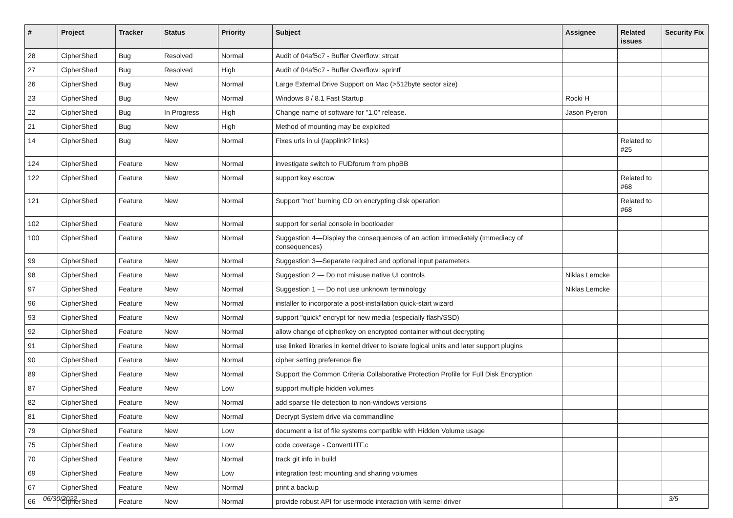| # | Project | Tracker | Status | Priority | Subject | Assignee | Related issues | Security Fix |
| --- | --- | --- | --- | --- | --- | --- | --- | --- |
| 28 | CipherShed | Bug | Resolved | Normal | Audit of 04af5c7 - Buffer Overflow: strcat | | | |
| 27 | CipherShed | Bug | Resolved | High | Audit of 04af5c7 - Buffer Overflow: sprintf | | | |
| 26 | CipherShed | Bug | New | Normal | Large External Drive Support on Mac (>512byte sector size) | | | |
| 23 | CipherShed | Bug | New | Normal | Windows 8 / 8.1 Fast Startup | Rocki H | | |
| 22 | CipherShed | Bug | In Progress | High | Change name of software for "1.0" release. | Jason Pyeron | | |
| 21 | CipherShed | Bug | New | High | Method of mounting may be exploited | | | |
| 14 | CipherShed | Bug | New | Normal | Fixes urls in ui (/applink? links) | | Related to #25 | |
| 124 | CipherShed | Feature | New | Normal | investigate switch to FUDforum from phpBB | | | |
| 122 | CipherShed | Feature | New | Normal | support key escrow | | Related to #68 | |
| 121 | CipherShed | Feature | New | Normal | Support "not" burning CD on encrypting disk operation | | Related to #68 | |
| 102 | CipherShed | Feature | New | Normal | support for serial console in bootloader | | | |
| 100 | CipherShed | Feature | New | Normal | Suggestion 4—Display the consequences of an action immediately (Immediacy of consequences) | | | |
| 99 | CipherShed | Feature | New | Normal | Suggestion 3—Separate required and optional input parameters | | | |
| 98 | CipherShed | Feature | New | Normal | Suggestion 2 — Do not misuse native UI controls | Niklas Lemcke | | |
| 97 | CipherShed | Feature | New | Normal | Suggestion 1 — Do not use unknown terminology | Niklas Lemcke | | |
| 96 | CipherShed | Feature | New | Normal | installer to incorporate a post-installation quick-start wizard | | | |
| 93 | CipherShed | Feature | New | Normal | support "quick" encrypt for new media (especially flash/SSD) | | | |
| 92 | CipherShed | Feature | New | Normal | allow change of cipher/key on encrypted container without decrypting | | | |
| 91 | CipherShed | Feature | New | Normal | use linked libraries in kernel driver to isolate logical units and later support plugins | | | |
| 90 | CipherShed | Feature | New | Normal | cipher setting preference file | | | |
| 89 | CipherShed | Feature | New | Normal | Support the Common Criteria Collaborative Protection Profile for Full Disk Encryption | | | |
| 87 | CipherShed | Feature | New | Low | support multiple hidden volumes | | | |
| 82 | CipherShed | Feature | New | Normal | add sparse file detection to non-windows versions | | | |
| 81 | CipherShed | Feature | New | Normal | Decrypt System drive via commandline | | | |
| 79 | CipherShed | Feature | New | Low | document a list of file systems compatible with Hidden Volume usage | | | |
| 75 | CipherShed | Feature | New | Low | code coverage - ConvertUTF.c | | | |
| 70 | CipherShed | Feature | New | Normal | track git info in build | | | |
| 69 | CipherShed | Feature | New | Low | integration test: mounting and sharing volumes | | | |
| 67 | CipherShed | Feature | New | Normal | print a backup | | | |
| 66 | CipherShed | Feature | New | Normal | provide robust API for usermode interaction with kernel driver | | | |
06/30/2022 3/5